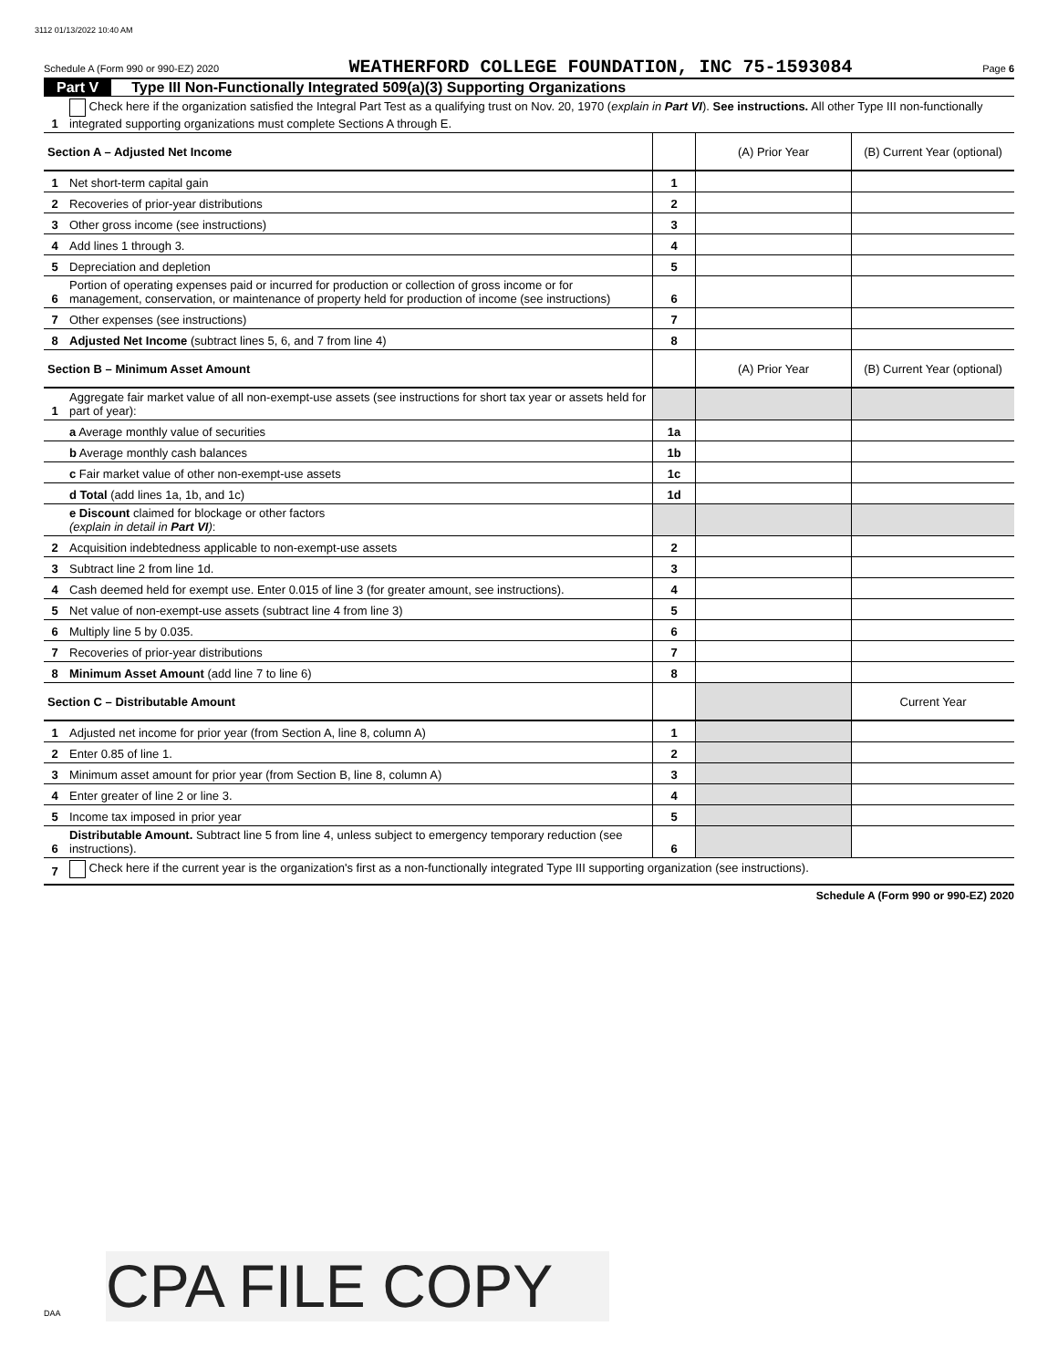3112 01/13/2022 10:40 AM
Schedule A (Form 990 or 990-EZ) 2020 WEATHERFORD COLLEGE FOUNDATION, INC 75-1593084 Page 6
Part V Type III Non-Functionally Integrated 509(a)(3) Supporting Organizations
| 1 | Check here if the organization satisfied the Integral Part Test as a qualifying trust on Nov. 20, 1970 ( explain in Part VI ). See instructions. All other Type III non-functionally integrated supporting organizations must complete Sections A through E. | | | |
| Section A – Adjusted Net Income | | | (A) Prior Year | (B) Current Year (optional) |
| 1 | Net short-term capital gain | 1 | | |
| 2 | Recoveries of prior-year distributions | 2 | | |
| 3 | Other gross income (see instructions) | 3 | | |
| 4 | Add lines 1 through 3. | 4 | | |
| 5 | Depreciation and depletion | 5 | | |
| 6 | Portion of operating expenses paid or incurred for production or collection of gross income or for management, conservation, or maintenance of property held for production of income (see instructions) | 6 | | |
| 7 | Other expenses (see instructions) | 7 | | |
| 8 | Adjusted Net Income (subtract lines 5, 6, and 7 from line 4) | 8 | | |
| Section B – Minimum Asset Amount | | | (A) Prior Year | (B) Current Year (optional) |
| 1 | Aggregate fair market value of all non-exempt-use assets (see instructions for short tax year or assets held for part of year): | | | |
| | a Average monthly value of securities | 1a | | |
| | b Average monthly cash balances | 1b | | |
| | c Fair market value of other non-exempt-use assets | 1c | | |
| | d Total (add lines 1a, 1b, and 1c) | 1d | | |
| | e Discount claimed for blockage or other factors (explain in detail in Part VI ) : | | | |
| 2 | Acquisition indebtedness applicable to non-exempt-use assets | 2 | | |
| 3 | Subtract line 2 from line 1d. | 3 | | |
| 4 | Cash deemed held for exempt use. Enter 0.015 of line 3 (for greater amount, see instructions). | 4 | | |
| 5 | Net value of non-exempt-use assets (subtract line 4 from line 3) | 5 | | |
| 6 | Multiply line 5 by 0.035. | 6 | | |
| 7 | Recoveries of prior-year distributions | 7 | | |
| 8 | Minimum Asset Amount (add line 7 to line 6) | 8 | | |
| Section C – Distributable Amount | | | | Current Year |
| 1 | Adjusted net income for prior year (from Section A, line 8, column A) | 1 | | |
| 2 | Enter 0.85 of line 1. | 2 | | |
| 3 | Minimum asset amount for prior year (from Section B, line 8, column A) | 3 | | |
| 4 | Enter greater of line 2 or line 3. | 4 | | |
| 5 | Income tax imposed in prior year | 5 | | |
| 6 | Distributable Amount. Subtract line 5 from line 4, unless subject to emergency temporary reduction (see instructions). | 6 | | |
| 7 | Check here if the current year is the organization's first as a non-functionally integrated Type III supporting organization (see instructions). | | | |
Schedule A (Form 990 or 990-EZ) 2020
CPA FILE COPY
DAA